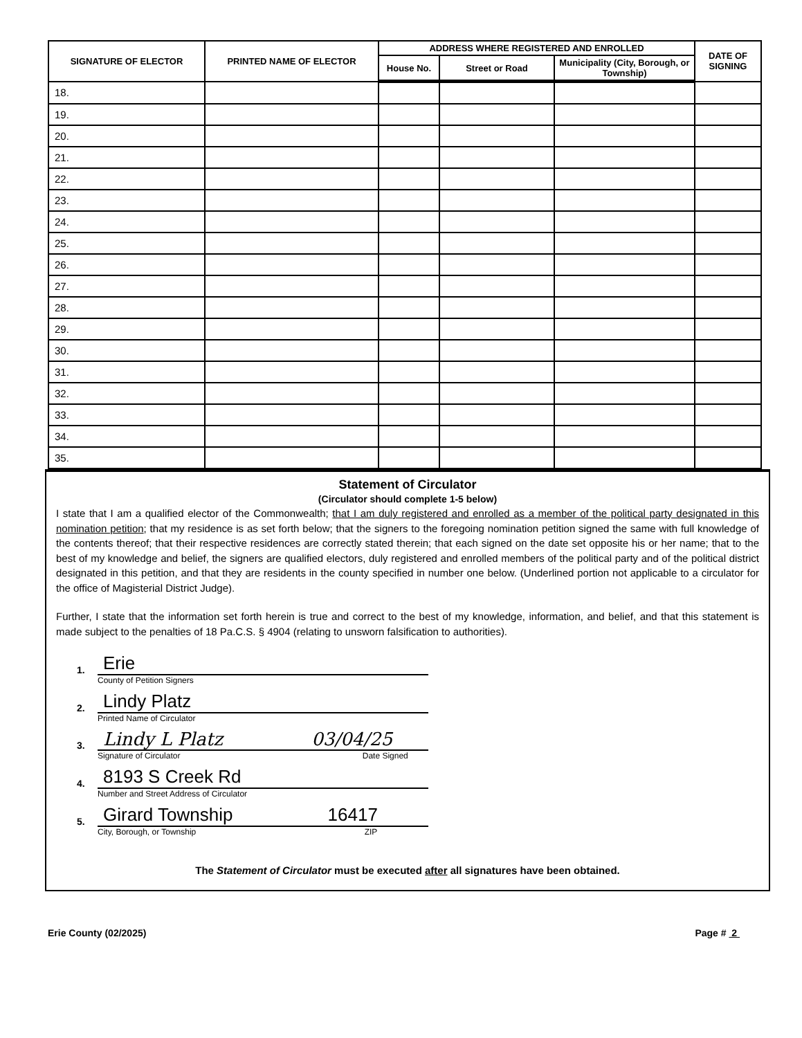| SIGNATURE OF ELECTOR | PRINTED NAME OF ELECTOR | ADDRESS WHERE REGISTERED AND ENROLLED | | | DATE OF SIGNING |
| --- | --- | --- | --- | --- | --- |
| | | House No. | Street or Road | Municipality (City, Borough, or Township) | |
| 18. | | | | | |
| 19. | | | | | |
| 20. | | | | | |
| 21. | | | | | |
| 22. | | | | | |
| 23. | | | | | |
| 24. | | | | | |
| 25. | | | | | |
| 26. | | | | | |
| 27. | | | | | |
| 28. | | | | | |
| 29. | | | | | |
| 30. | | | | | |
| 31. | | | | | |
| 32. | | | | | |
| 33. | | | | | |
| 34. | | | | | |
| 35. | | | | | |
Statement of Circulator
(Circulator should complete 1-5 below)
I state that I am a qualified elector of the Commonwealth; that I am duly registered and enrolled as a member of the political party designated in this nomination petition; that my residence is as set forth below; that the signers to the foregoing nomination petition signed the same with full knowledge of the contents thereof; that their respective residences are correctly stated therein; that each signed on the date set opposite his or her name; that to the best of my knowledge and belief, the signers are qualified electors, duly registered and enrolled members of the political party and of the political district designated in this petition, and that they are residents in the county specified in number one below. (Underlined portion not applicable to a circulator for the office of Magisterial District Judge).
Further, I state that the information set forth herein is true and correct to the best of my knowledge, information, and belief, and that this statement is made subject to the penalties of 18 Pa.C.S. § 4904 (relating to unsworn falsification to authorities).
1. Erie
County of Petition Signers
2. Lindy Platz
Printed Name of Circulator
3. Lindy L Platz 03/04/25
Signature of Circulator Date Signed
4. 8193 S Creek Rd
Number and Street Address of Circulator
5. Girard Township 16417
City, Borough, or Township ZIP
The Statement of Circulator must be executed after all signatures have been obtained.
Erie County (02/2025) Page # 2